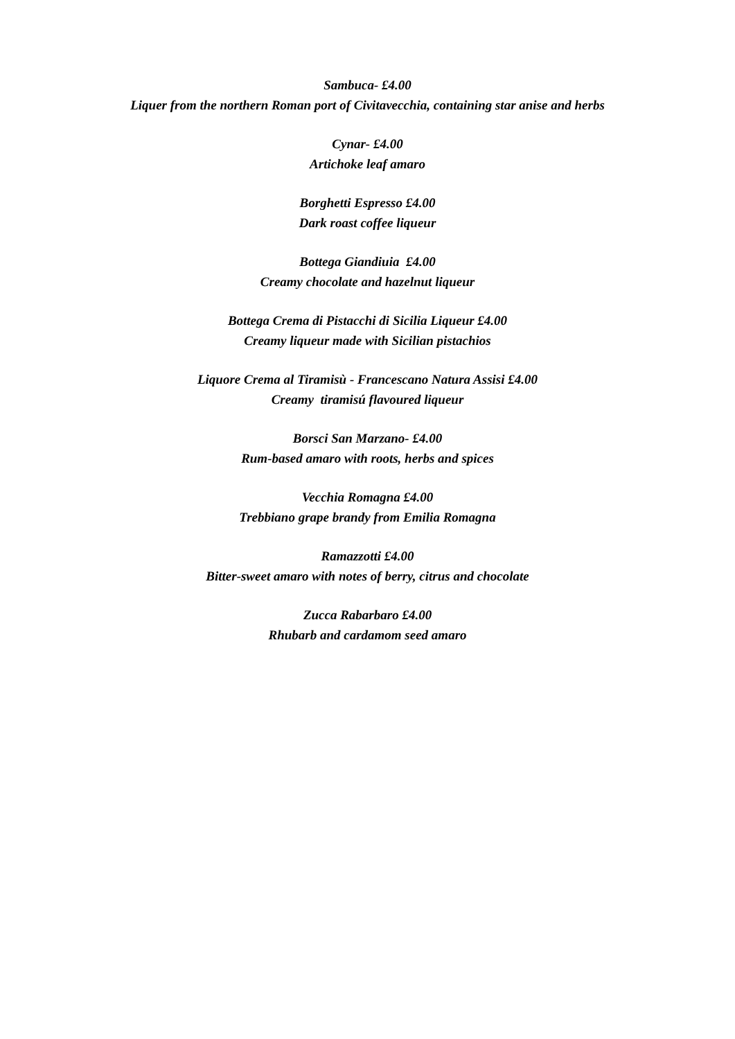Sambuca- £4.00
Liquer from the northern Roman port of Civitavecchia, containing star anise and herbs
Cynar- £4.00
Artichoke leaf amaro
Borghetti Espresso £4.00
Dark roast coffee liqueur
Bottega Giandiuia £4.00
Creamy chocolate and hazelnut liqueur
Bottega Crema di Pistacchi di Sicilia Liqueur £4.00
Creamy liqueur made with Sicilian pistachios
Liquore Crema al Tiramisù - Francescano Natura Assisi £4.00
Creamy tiramisú flavoured liqueur
Borsci San Marzano- £4.00
Rum-based amaro with roots, herbs and spices
Vecchia Romagna £4.00
Trebbiano grape brandy from Emilia Romagna
Ramazzotti £4.00
Bitter-sweet amaro with notes of berry, citrus and chocolate
Zucca Rabarbaro £4.00
Rhubarb and cardamom seed amaro